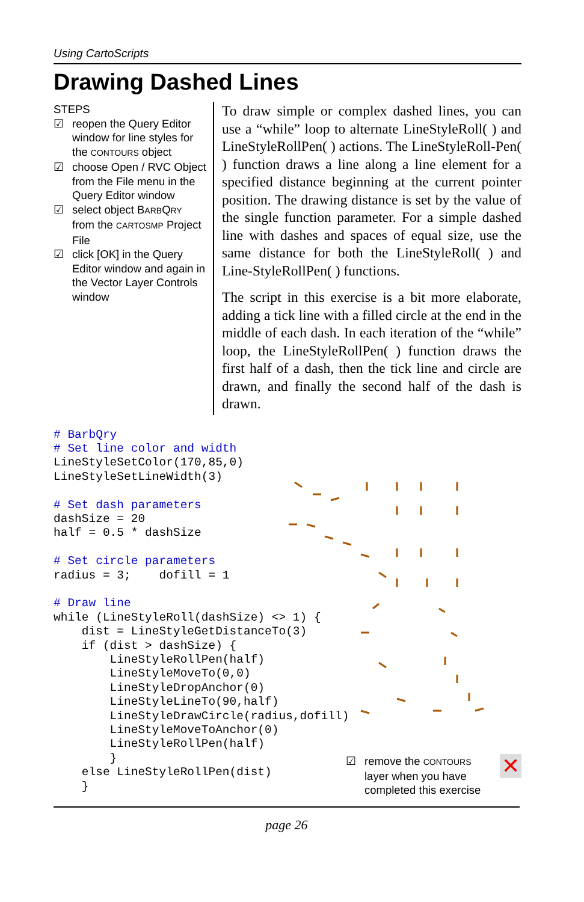Using CartoScripts
Drawing Dashed Lines
STEPS
☑ reopen the Query Editor window for line styles for the CONTOURS object
☑ choose Open / RVC Object from the File menu in the Query Editor window
☑ select object BARBQRY from the CARTOSMP Project File
☑ click [OK] in the Query Editor window and again in the Vector Layer Controls window
To draw simple or complex dashed lines, you can use a “while” loop to alternate LineStyleRoll( ) and LineStyleRollPen( ) actions. The LineStyleRoll-Pen( ) function draws a line along a line element for a specified distance beginning at the current pointer position. The drawing distance is set by the value of the single function parameter. For a simple dashed line with dashes and spaces of equal size, use the same distance for both the LineStyleRoll( ) and Line-StyleRollPen( ) functions.
The script in this exercise is a bit more elaborate, adding a tick line with a filled circle at the end in the middle of each dash. In each iteration of the “while” loop, the LineStyleRollPen( ) function draws the first half of a dash, then the tick line and circle are drawn, and finally the second half of the dash is drawn.
# BarbQry
# Set line color and width
LineStyleSetColor(170,85,0)
LineStyleSetLineWidth(3)

# Set dash parameters
dashSize = 20
half = 0.5 * dashSize

# Set circle parameters
radius = 3;    dofill = 1

# Draw line
while (LineStyleRoll(dashSize) <> 1) {
    dist = LineStyleGetDistanceTo(3)
    if (dist > dashSize) {
        LineStyleRollPen(half)
        LineStyleMoveTo(0,0)
        LineStyleDropAnchor(0)
        LineStyleLineTo(90,half)
        LineStyleDrawCircle(radius,dofill)
        LineStyleMoveToAnchor(0)
        LineStyleRollPen(half)
        }
    else LineStyleRollPen(dist)
    }
☑ remove the CONTOURS layer when you have completed this exercise
✕
page 26